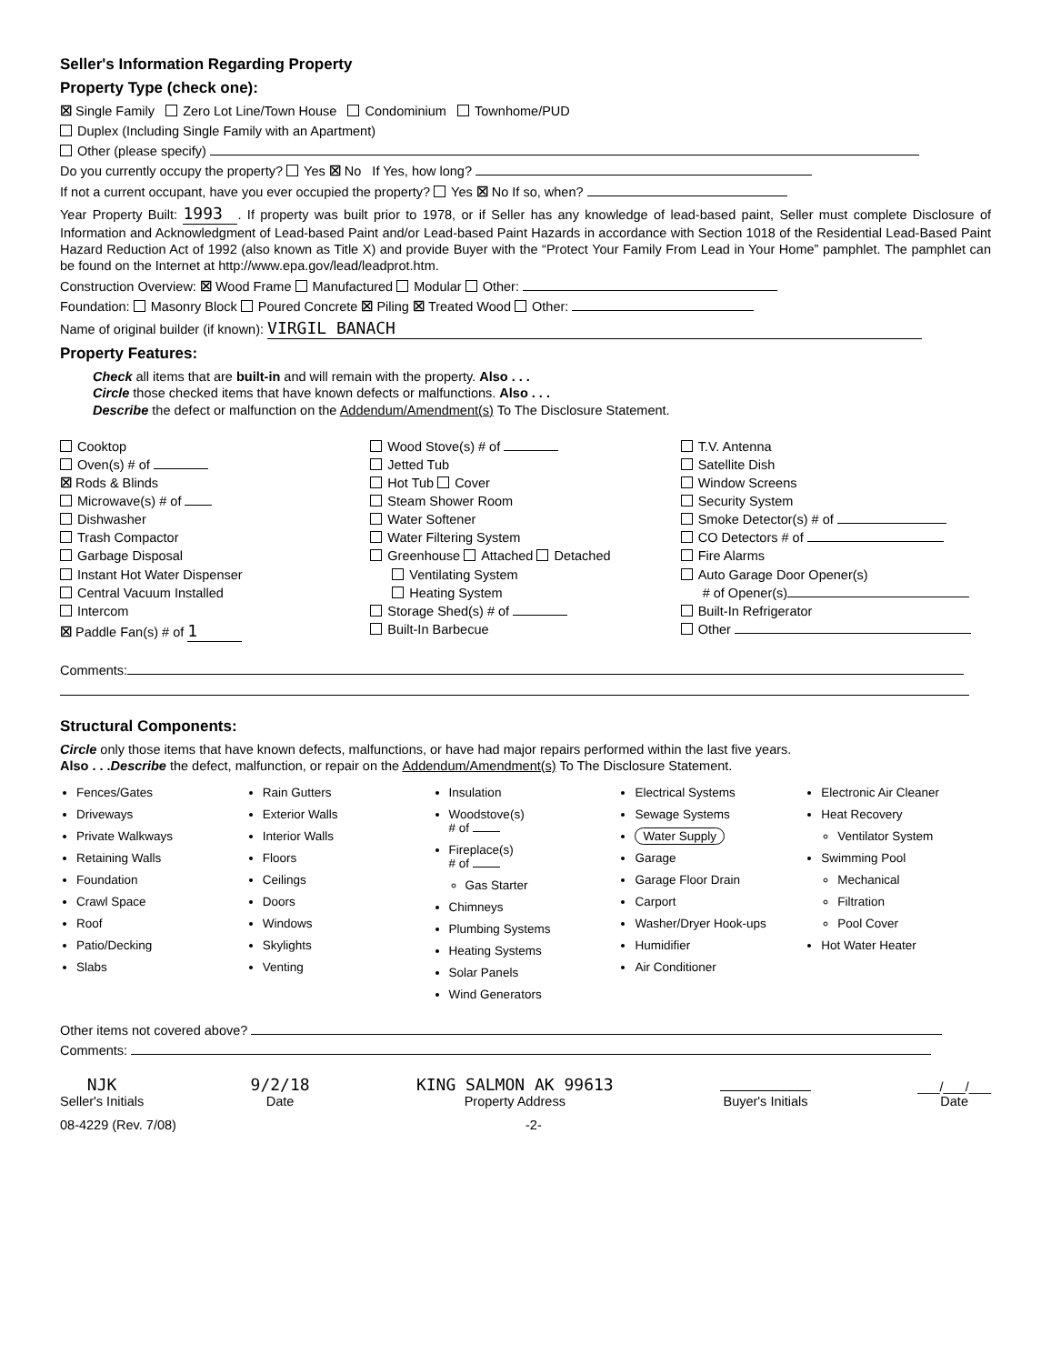Seller's Information Regarding Property
Property Type (check one):
☒ Single Family Zero Lot Line/Town House Condominium Townhome/PUD
Duplex (Including Single Family with an Apartment)
Other (please specify)
Do you currently occupy the property? Yes ☒ No If Yes, how long?
If not a current occupant, have you ever occupied the property? Yes ☒ No If so, when?
Year Property Built: 1993. If property was built prior to 1978, or if Seller has any knowledge of lead-based paint, Seller must complete Disclosure of Information and Acknowledgment of Lead-based Paint and/or Lead-based Paint Hazards in accordance with Section 1018 of the Residential Lead-Based Paint Hazard Reduction Act of 1992 (also known as Title X) and provide Buyer with the “Protect Your Family From Lead in Your Home” pamphlet. The pamphlet can be found on the Internet at http://www.epa.gov/lead/leadprot.htm.
Construction Overview: ☒ Wood Frame Manufactured Modular Other:
Foundation: Masonry Block Poured Concrete ☒ Piling ☒ Treated Wood Other:
Name of original builder (if known): VIRGIL BANACH
Property Features:
Check all items that are built-in and will remain with the property. Also . . .
Circle those checked items that have known defects or malfunctions. Also . . .
Describe the defect or malfunction on the Addendum/Amendment(s) To The Disclosure Statement.
Cooktop
Oven(s) # of
☒ Rods & Blinds
Microwave(s) # of
Dishwasher
Trash Compactor
Garbage Disposal
Instant Hot Water Dispenser
Central Vacuum Installed
Intercom
☒ Paddle Fan(s) # of 1
Wood Stove(s) # of
Jetted Tub
Hot Tub Cover
Steam Shower Room
Water Softener
Water Filtering System
Greenhouse Attached Detached
Ventilating System
Heating System
Storage Shed(s) # of
Built-In Barbecue
T.V. Antenna
Satellite Dish
Window Screens
Security System
Smoke Detector(s) # of
CO Detectors # of
Fire Alarms
Auto Garage Door Opener(s)
# of Opener(s)
Built-In Refrigerator
Other
Comments:
Structural Components:
Circle only those items that have known defects, malfunctions, or have had major repairs performed within the last five years.
Also . . .Describe the defect, malfunction, or repair on the Addendum/Amendment(s) To The Disclosure Statement.
Fences/Gates
Driveways
Private Walkways
Retaining Walls
Foundation
Crawl Space
Roof
Patio/Decking
Slabs
Rain Gutters
Exterior Walls
Interior Walls
Floors
Ceilings
Doors
Windows
Skylights
Venting
Insulation
Woodstove(s)
# of
Fireplace(s)
# of
Gas Starter
Chimneys
Plumbing Systems
Heating Systems
Solar Panels
Wind Generators
Electrical Systems
Sewage Systems
Water Supply
Garage
Garage Floor Drain
Carport
Washer/Dryer Hook-ups
Humidifier
Air Conditioner
Electronic Air Cleaner
Heat Recovery
Ventilator System
Swimming Pool
Mechanical
Filtration
Pool Cover
Hot Water Heater
Other items not covered above?
Comments:
NJK
Seller's Initials
9/2/18
Date
KING SALMON AK 99613
Property Address
Buyer's Initials
___/___/___
Date
08-4229 (Rev. 7/08) -2-